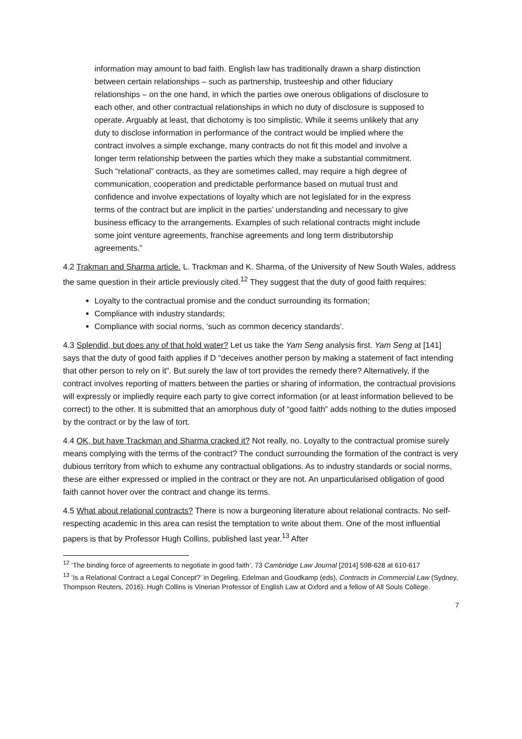information may amount to bad faith. English law has traditionally drawn a sharp distinction between certain relationships – such as partnership, trusteeship and other fiduciary relationships – on the one hand, in which the parties owe onerous obligations of disclosure to each other, and other contractual relationships in which no duty of disclosure is supposed to operate. Arguably at least, that dichotomy is too simplistic. While it seems unlikely that any duty to disclose information in performance of the contract would be implied where the contract involves a simple exchange, many contracts do not fit this model and involve a longer term relationship between the parties which they make a substantial commitment. Such “relational” contracts, as they are sometimes called, may require a high degree of communication, cooperation and predictable performance based on mutual trust and confidence and involve expectations of loyalty which are not legislated for in the express terms of the contract but are implicit in the parties’ understanding and necessary to give business efficacy to the arrangements. Examples of such relational contracts might include some joint venture agreements, franchise agreements and long term distributorship agreements.”
4.2 Trakman and Sharma article. L. Trackman and K. Sharma, of the University of New South Wales, address the same question in their article previously cited.<sup>12</sup> They suggest that the duty of good faith requires:
Loyalty to the contractual promise and the conduct surrounding its formation;
Compliance with industry standards;
Compliance with social norms, ‘such as common decency standards’.
4.3 Splendid, but does any of that hold water? Let us take the Yam Seng analysis first. Yam Seng at [141] says that the duty of good faith applies if D “deceives another person by making a statement of fact intending that other person to rely on it”. But surely the law of tort provides the remedy there? Alternatively, if the contract involves reporting of matters between the parties or sharing of information, the contractual provisions will expressly or impliedly require each party to give correct information (or at least information believed to be correct) to the other. It is submitted that an amorphous duty of “good faith” adds nothing to the duties imposed by the contract or by the law of tort.
4.4 OK, but have Trackman and Sharma cracked it? Not really, no. Loyalty to the contractual promise surely means complying with the terms of the contract? The conduct surrounding the formation of the contract is very dubious territory from which to exhume any contractual obligations. As to industry standards or social norms, these are either expressed or implied in the contract or they are not. An unparticularised obligation of good faith cannot hover over the contract and change its terms.
4.5 What about relational contracts? There is now a burgeoning literature about relational contracts. No self-respecting academic in this area can resist the temptation to write about them. One of the most influential papers is that by Professor Hugh Collins, published last year.<sup>13</sup> After
<sup>12</sup> ‘The binding force of agreements to negotiate in good faith’, 73 Cambridge Law Journal [2014] 598-628 at 610-617
<sup>13</sup> ‘Is a Relational Contract a Legal Concept?’ in Degeling, Edelman and Goudkamp (eds), Contracts in Commercial Law (Sydney, Thompson Reuters, 2016). Hugh Collins is Vinerian Professor of English Law at Oxford and a fellow of All Souls College.
7